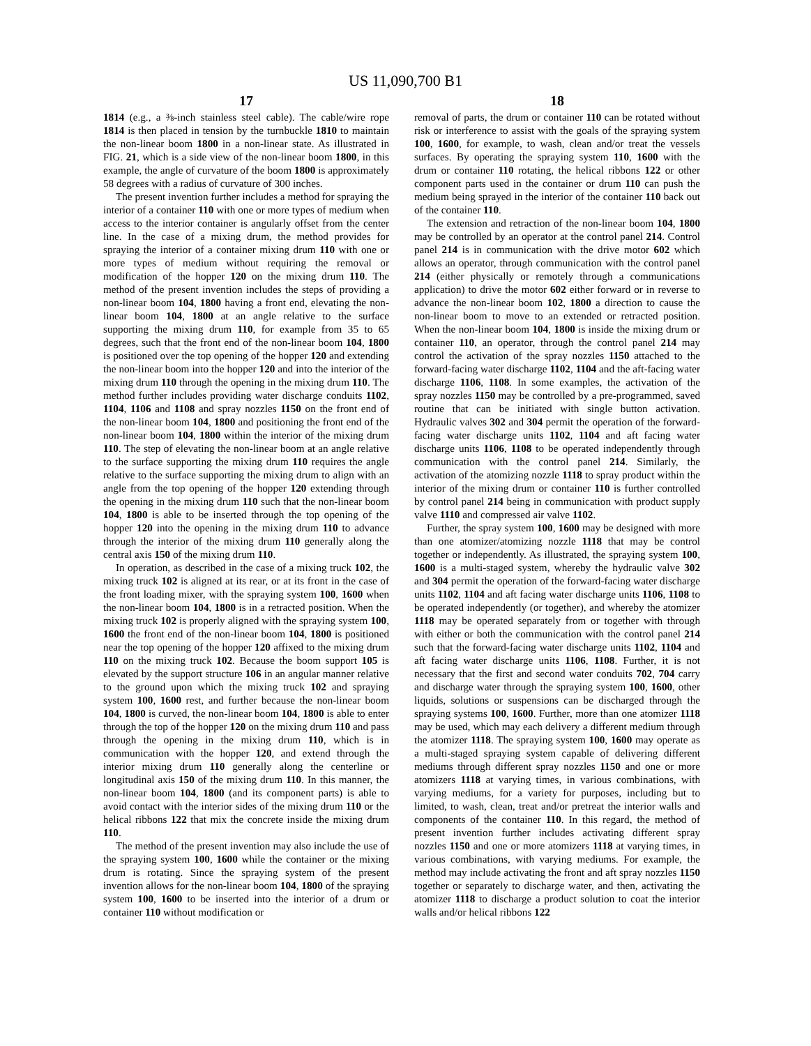US 11,090,700 B1
17
1814 (e.g., a ⅜-inch stainless steel cable). The cable/wire rope 1814 is then placed in tension by the turnbuckle 1810 to maintain the non-linear boom 1800 in a non-linear state. As illustrated in FIG. 21, which is a side view of the non-linear boom 1800, in this example, the angle of curvature of the boom 1800 is approximately 58 degrees with a radius of curvature of 300 inches.
The present invention further includes a method for spraying the interior of a container 110 with one or more types of medium when access to the interior container is angularly offset from the center line. In the case of a mixing drum, the method provides for spraying the interior of a container mixing drum 110 with one or more types of medium without requiring the removal or modification of the hopper 120 on the mixing drum 110. The method of the present invention includes the steps of providing a non-linear boom 104, 1800 having a front end, elevating the non-linear boom 104, 1800 at an angle relative to the surface supporting the mixing drum 110, for example from 35 to 65 degrees, such that the front end of the non-linear boom 104, 1800 is positioned over the top opening of the hopper 120 and extending the non-linear boom into the hopper 120 and into the interior of the mixing drum 110 through the opening in the mixing drum 110. The method further includes providing water discharge conduits 1102, 1104, 1106 and 1108 and spray nozzles 1150 on the front end of the non-linear boom 104, 1800 and positioning the front end of the non-linear boom 104, 1800 within the interior of the mixing drum 110. The step of elevating the non-linear boom at an angle relative to the surface supporting the mixing drum 110 requires the angle relative to the surface supporting the mixing drum to align with an angle from the top opening of the hopper 120 extending through the opening in the mixing drum 110 such that the non-linear boom 104, 1800 is able to be inserted through the top opening of the hopper 120 into the opening in the mixing drum 110 to advance through the interior of the mixing drum 110 generally along the central axis 150 of the mixing drum 110.
In operation, as described in the case of a mixing truck 102, the mixing truck 102 is aligned at its rear, or at its front in the case of the front loading mixer, with the spraying system 100, 1600 when the non-linear boom 104, 1800 is in a retracted position. When the mixing truck 102 is properly aligned with the spraying system 100, 1600 the front end of the non-linear boom 104, 1800 is positioned near the top opening of the hopper 120 affixed to the mixing drum 110 on the mixing truck 102. Because the boom support 105 is elevated by the support structure 106 in an angular manner relative to the ground upon which the mixing truck 102 and spraying system 100, 1600 rest, and further because the non-linear boom 104, 1800 is curved, the non-linear boom 104, 1800 is able to enter through the top of the hopper 120 on the mixing drum 110 and pass through the opening in the mixing drum 110, which is in communication with the hopper 120, and extend through the interior mixing drum 110 generally along the centerline or longitudinal axis 150 of the mixing drum 110. In this manner, the non-linear boom 104, 1800 (and its component parts) is able to avoid contact with the interior sides of the mixing drum 110 or the helical ribbons 122 that mix the concrete inside the mixing drum 110.
The method of the present invention may also include the use of the spraying system 100, 1600 while the container or the mixing drum is rotating. Since the spraying system of the present invention allows for the non-linear boom 104, 1800 of the spraying system 100, 1600 to be inserted into the interior of a drum or container 110 without modification or
18
removal of parts, the drum or container 110 can be rotated without risk or interference to assist with the goals of the spraying system 100, 1600, for example, to wash, clean and/or treat the vessels surfaces. By operating the spraying system 110, 1600 with the drum or container 110 rotating, the helical ribbons 122 or other component parts used in the container or drum 110 can push the medium being sprayed in the interior of the container 110 back out of the container 110.
The extension and retraction of the non-linear boom 104, 1800 may be controlled by an operator at the control panel 214. Control panel 214 is in communication with the drive motor 602 which allows an operator, through communication with the control panel 214 (either physically or remotely through a communications application) to drive the motor 602 either forward or in reverse to advance the non-linear boom 102, 1800 a direction to cause the non-linear boom to move to an extended or retracted position. When the non-linear boom 104, 1800 is inside the mixing drum or container 110, an operator, through the control panel 214 may control the activation of the spray nozzles 1150 attached to the forward-facing water discharge 1102, 1104 and the aft-facing water discharge 1106, 1108. In some examples, the activation of the spray nozzles 1150 may be controlled by a pre-programmed, saved routine that can be initiated with single button activation. Hydraulic valves 302 and 304 permit the operation of the forward-facing water discharge units 1102, 1104 and aft facing water discharge units 1106, 1108 to be operated independently through communication with the control panel 214. Similarly, the activation of the atomizing nozzle 1118 to spray product within the interior of the mixing drum or container 110 is further controlled by control panel 214 being in communication with product supply valve 1110 and compressed air valve 1102.
Further, the spray system 100, 1600 may be designed with more than one atomizer/atomizing nozzle 1118 that may be control together or independently. As illustrated, the spraying system 100, 1600 is a multi-staged system, whereby the hydraulic valve 302 and 304 permit the operation of the forward-facing water discharge units 1102, 1104 and aft facing water discharge units 1106, 1108 to be operated independently (or together), and whereby the atomizer 1118 may be operated separately from or together with through with either or both the communication with the control panel 214 such that the forward-facing water discharge units 1102, 1104 and aft facing water discharge units 1106, 1108. Further, it is not necessary that the first and second water conduits 702, 704 carry and discharge water through the spraying system 100, 1600, other liquids, solutions or suspensions can be discharged through the spraying systems 100, 1600. Further, more than one atomizer 1118 may be used, which may each delivery a different medium through the atomizer 1118. The spraying system 100, 1600 may operate as a multi-staged spraying system capable of delivering different mediums through different spray nozzles 1150 and one or more atomizers 1118 at varying times, in various combinations, with varying mediums, for a variety for purposes, including but to limited, to wash, clean, treat and/or pretreat the interior walls and components of the container 110. In this regard, the method of present invention further includes activating different spray nozzles 1150 and one or more atomizers 1118 at varying times, in various combinations, with varying mediums. For example, the method may include activating the front and aft spray nozzles 1150 together or separately to discharge water, and then, activating the atomizer 1118 to discharge a product solution to coat the interior walls and/or helical ribbons 122